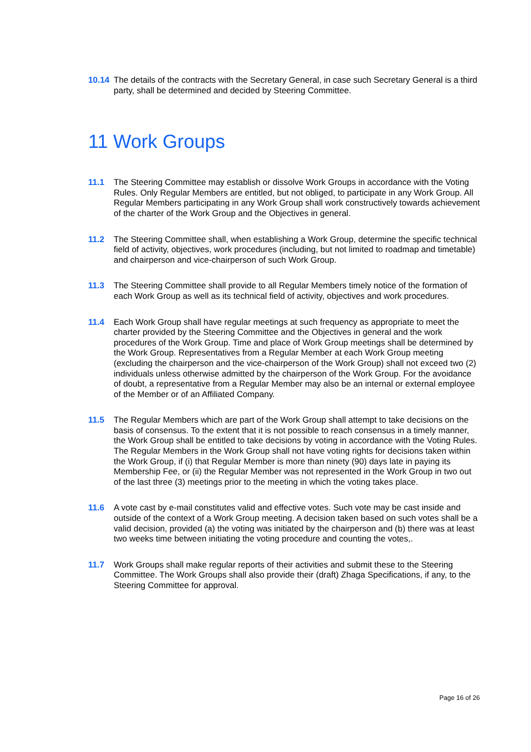10.14 The details of the contracts with the Secretary General, in case such Secretary General is a third party, shall be determined and decided by Steering Committee.
11 Work Groups
11.1 The Steering Committee may establish or dissolve Work Groups in accordance with the Voting Rules. Only Regular Members are entitled, but not obliged, to participate in any Work Group. All Regular Members participating in any Work Group shall work constructively towards achievement of the charter of the Work Group and the Objectives in general.
11.2 The Steering Committee shall, when establishing a Work Group, determine the specific technical field of activity, objectives, work procedures (including, but not limited to roadmap and timetable) and chairperson and vice-chairperson of such Work Group.
11.3 The Steering Committee shall provide to all Regular Members timely notice of the formation of each Work Group as well as its technical field of activity, objectives and work procedures.
11.4 Each Work Group shall have regular meetings at such frequency as appropriate to meet the charter provided by the Steering Committee and the Objectives in general and the work procedures of the Work Group. Time and place of Work Group meetings shall be determined by the Work Group. Representatives from a Regular Member at each Work Group meeting (excluding the chairperson and the vice-chairperson of the Work Group) shall not exceed two (2) individuals unless otherwise admitted by the chairperson of the Work Group. For the avoidance of doubt, a representative from a Regular Member may also be an internal or external employee of the Member or of an Affiliated Company.
11.5 The Regular Members which are part of the Work Group shall attempt to take decisions on the basis of consensus. To the extent that it is not possible to reach consensus in a timely manner, the Work Group shall be entitled to take decisions by voting in accordance with the Voting Rules. The Regular Members in the Work Group shall not have voting rights for decisions taken within the Work Group, if (i) that Regular Member is more than ninety (90) days late in paying its Membership Fee, or (ii) the Regular Member was not represented in the Work Group in two out of the last three (3) meetings prior to the meeting in which the voting takes place.
11.6 A vote cast by e-mail constitutes valid and effective votes. Such vote may be cast inside and outside of the context of a Work Group meeting. A decision taken based on such votes shall be a valid decision, provided (a) the voting was initiated by the chairperson and (b) there was at least two weeks time between initiating the voting procedure and counting the votes,.
11.7 Work Groups shall make regular reports of their activities and submit these to the Steering Committee. The Work Groups shall also provide their (draft) Zhaga Specifications, if any, to the Steering Committee for approval.
Page 16 of 26